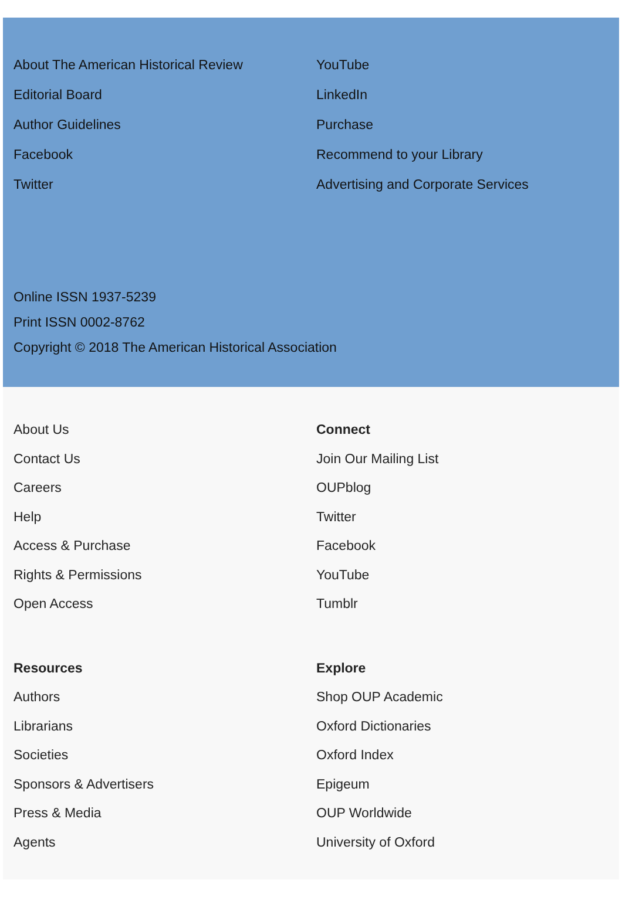About The American Historical Review
Editorial Board
Author Guidelines
Facebook
Twitter
YouTube
LinkedIn
Purchase
Recommend to your Library
Advertising and Corporate Services
Online ISSN 1937-5239
Print ISSN 0002-8762
Copyright © 2018 The American Historical Association
About Us
Contact Us
Careers
Help
Access & Purchase
Rights & Permissions
Open Access
Connect
Join Our Mailing List
OUPblog
Twitter
Facebook
YouTube
Tumblr
Resources
Authors
Librarians
Societies
Sponsors & Advertisers
Press & Media
Agents
Explore
Shop OUP Academic
Oxford Dictionaries
Oxford Index
Epigeum
OUP Worldwide
University of Oxford